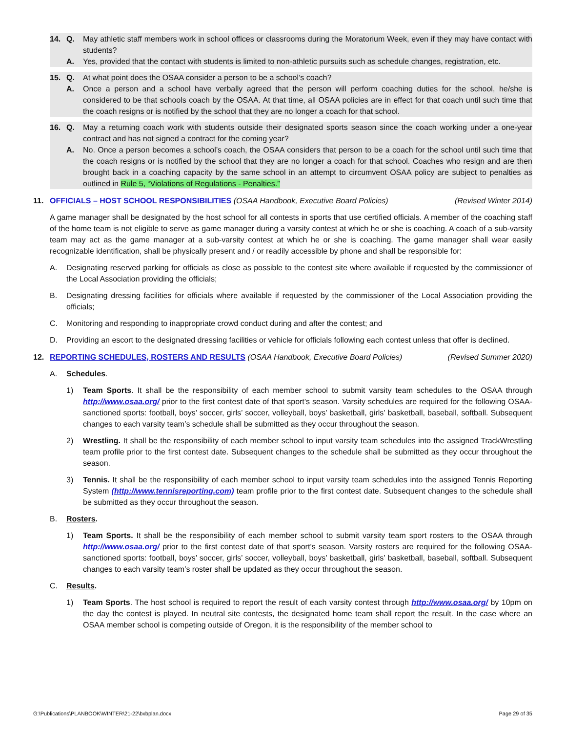14. Q. May athletic staff members work in school offices or classrooms during the Moratorium Week, even if they may have contact with students?
A. Yes, provided that the contact with students is limited to non-athletic pursuits such as schedule changes, registration, etc.
15. Q. At what point does the OSAA consider a person to be a school’s coach?
A. Once a person and a school have verbally agreed that the person will perform coaching duties for the school, he/she is considered to be that schools coach by the OSAA. At that time, all OSAA policies are in effect for that coach until such time that the coach resigns or is notified by the school that they are no longer a coach for that school.
16. Q. May a returning coach work with students outside their designated sports season since the coach working under a one-year contract and has not signed a contract for the coming year?
A. No. Once a person becomes a school’s coach, the OSAA considers that person to be a coach for the school until such time that the coach resigns or is notified by the school that they are no longer a coach for that school. Coaches who resign and are then brought back in a coaching capacity by the same school in an attempt to circumvent OSAA policy are subject to penalties as outlined in Rule 5, “Violations of Regulations - Penalties.”
11. OFFICIALS – HOST SCHOOL RESPONSIBILITIES (OSAA Handbook, Executive Board Policies) (Revised Winter 2014)
A game manager shall be designated by the host school for all contests in sports that use certified officials. A member of the coaching staff of the home team is not eligible to serve as game manager during a varsity contest at which he or she is coaching. A coach of a sub-varsity team may act as the game manager at a sub-varsity contest at which he or she is coaching. The game manager shall wear easily recognizable identification, shall be physically present and / or readily accessible by phone and shall be responsible for:
A. Designating reserved parking for officials as close as possible to the contest site where available if requested by the commissioner of the Local Association providing the officials;
B. Designating dressing facilities for officials where available if requested by the commissioner of the Local Association providing the officials;
C. Monitoring and responding to inappropriate crowd conduct during and after the contest; and
D. Providing an escort to the designated dressing facilities or vehicle for officials following each contest unless that offer is declined.
12. REPORTING SCHEDULES, ROSTERS AND RESULTS (OSAA Handbook, Executive Board Policies) (Revised Summer 2020)
A. Schedules.
1) Team Sports. It shall be the responsibility of each member school to submit varsity team schedules to the OSAA through http://www.osaa.org/ prior to the first contest date of that sport’s season. Varsity schedules are required for the following OSAA-sanctioned sports: football, boys’ soccer, girls’ soccer, volleyball, boys’ basketball, girls’ basketball, baseball, softball. Subsequent changes to each varsity team’s schedule shall be submitted as they occur throughout the season.
2) Wrestling. It shall be the responsibility of each member school to input varsity team schedules into the assigned TrackWrestling team profile prior to the first contest date. Subsequent changes to the schedule shall be submitted as they occur throughout the season.
3) Tennis. It shall be the responsibility of each member school to input varsity team schedules into the assigned Tennis Reporting System (http://www.tennisreporting.com) team profile prior to the first contest date. Subsequent changes to the schedule shall be submitted as they occur throughout the season.
B. Rosters.
1) Team Sports. It shall be the responsibility of each member school to submit varsity team sport rosters to the OSAA through http://www.osaa.org/ prior to the first contest date of that sport’s season. Varsity rosters are required for the following OSAA-sanctioned sports: football, boys’ soccer, girls’ soccer, volleyball, boys’ basketball, girls’ basketball, baseball, softball. Subsequent changes to each varsity team’s roster shall be updated as they occur throughout the season.
C. Results.
1) Team Sports. The host school is required to report the result of each varsity contest through http://www.osaa.org/ by 10pm on the day the contest is played. In neutral site contests, the designated home team shall report the result. In the case where an OSAA member school is competing outside of Oregon, it is the responsibility of the member school to
G:\Publications\PLANBOOK\WINTER\21-22\bxbplan.docx Page 29 of 35